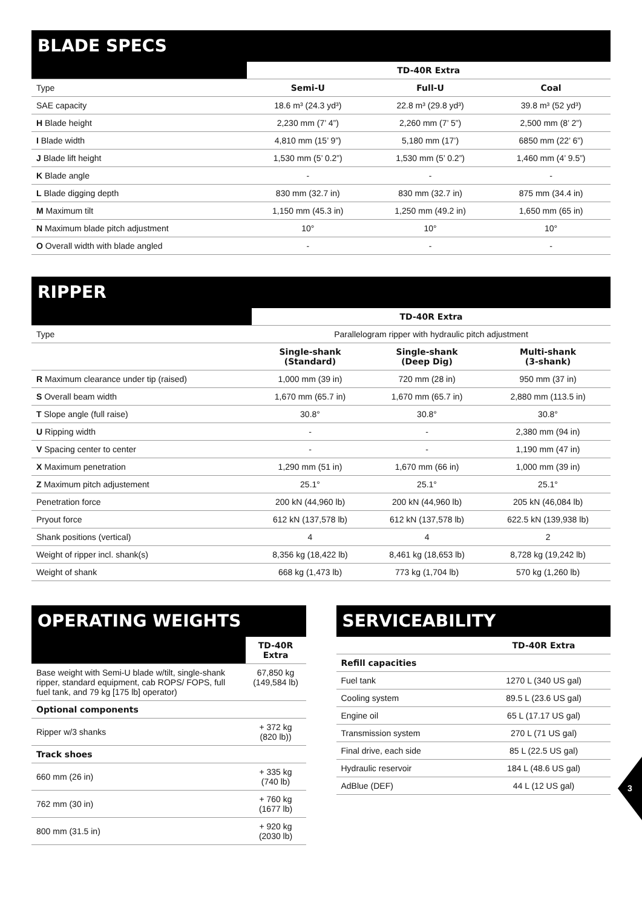BLADE SPECS
| | TD-40R Extra | | |
| --- | --- | --- | --- |
| Type | Semi-U | Full-U | Coal |
| SAE capacity | 18.6 m³ (24.3 yd³) | 22.8 m³ (29.8 yd³) | 39.8 m³ (52 yd³) |
| H Blade height | 2,230 mm (7’ 4”) | 2,260 mm (7’ 5”) | 2,500 mm (8’ 2”) |
| I Blade width | 4,810 mm (15’ 9”) | 5,180 mm (17’) | 6850 mm (22’ 6”) |
| J Blade lift height | 1,530 mm (5’ 0.2”) | 1,530 mm (5’ 0.2”) | 1,460 mm (4’ 9.5”) |
| K Blade angle | - | - | - |
| L Blade digging depth | 830 mm (32.7 in) | 830 mm (32.7 in) | 875 mm (34.4 in) |
| M Maximum tilt | 1,150 mm (45.3 in) | 1,250 mm (49.2 in) | 1,650 mm (65 in) |
| N Maximum blade pitch adjustment | 10° | 10° | 10° |
| O Overall width with blade angled | - | - | - |
RIPPER
| | TD-40R Extra | | |
| --- | --- | --- | --- |
| Type | Parallelogram ripper with hydraulic pitch adjustment | | |
| | Single-shank (Standard) | Single-shank (Deep Dig) | Multi-shank (3-shank) |
| R Maximum clearance under tip (raised) | 1,000 mm (39 in) | 720 mm (28 in) | 950 mm (37 in) |
| S Overall beam width | 1,670 mm (65.7 in) | 1,670 mm (65.7 in) | 2,880 mm (113.5 in) |
| T Slope angle (full raise) | 30.8° | 30.8° | 30.8° |
| U Ripping width | - | - | 2,380 mm (94 in) |
| V Spacing center to center | - | - | 1,190 mm (47 in) |
| X Maximum penetration | 1,290 mm (51 in) | 1,670 mm (66 in) | 1,000 mm (39 in) |
| Z Maximum pitch adjustement | 25.1° | 25.1° | 25.1° |
| Penetration force | 200 kN (44,960 lb) | 200 kN (44,960 lb) | 205 kN (46,084 lb) |
| Pryout force | 612 kN (137,578 lb) | 612 kN (137,578 lb) | 622.5 kN (139,938 lb) |
| Shank positions (vertical) | 4 | 4 | 2 |
| Weight of ripper incl. shank(s) | 8,356 kg (18,422 lb) | 8,461 kg (18,653 lb) | 8,728 kg (19,242 lb) |
| Weight of shank | 668 kg (1,473 lb) | 773 kg (1,704 lb) | 570 kg (1,260 lb) |
OPERATING WEIGHTS
| | TD-40R Extra |
| --- | --- |
| Base weight with Semi-U blade w/tilt, single-shank ripper, standard equipment, cab ROPS/ FOPS, full fuel tank, and 79 kg [175 lb] operator) | 67,850 kg (149,584 lb) |
| Optional components | |
| Ripper w/3 shanks | + 372 kg (820 lb)) |
| Track shoes | |
| 660 mm (26 in) | + 335 kg (740 lb) |
| 762 mm (30 in) | + 760 kg (1677 lb) |
| 800 mm (31.5 in) | + 920 kg (2030 lb) |
SERVICEABILITY
| | TD-40R Extra |
| --- | --- |
| Refill capacities | |
| Fuel tank | 1270 L (340 US gal) |
| Cooling system | 89.5 L (23.6 US gal) |
| Engine oil | 65 L (17.17 US gal) |
| Transmission system | 270 L (71 US gal) |
| Final drive, each side | 85 L (22.5 US gal) |
| Hydraulic reservoir | 184 L (48.6 US gal) |
| AdBlue (DEF) | 44 L (12 US gal) |
3